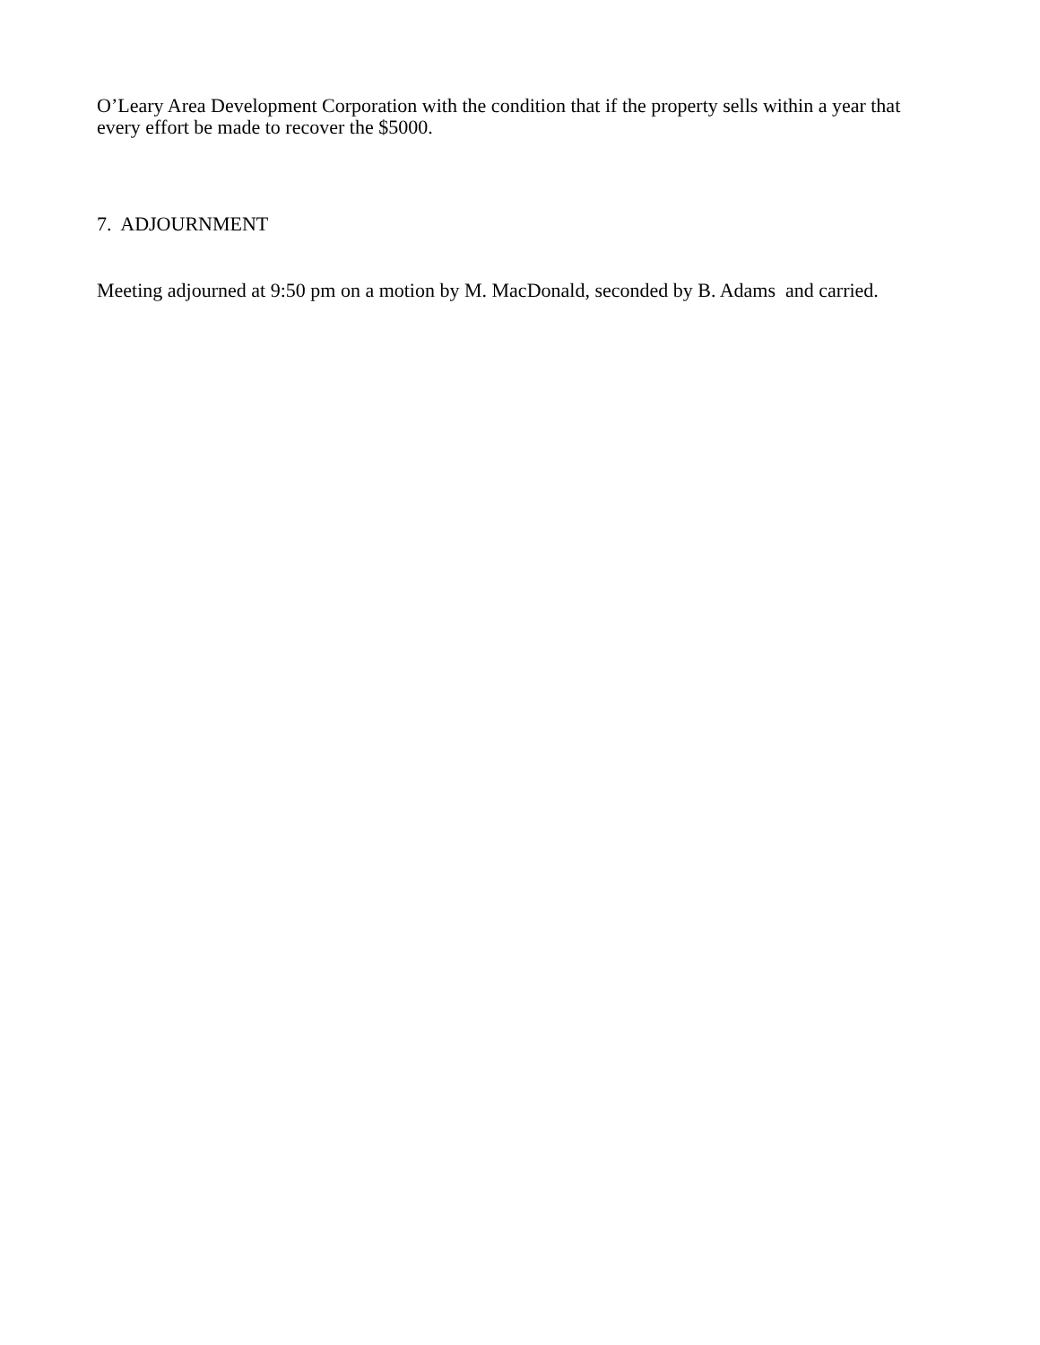O’Leary Area Development Corporation with the condition that if the property sells within a year that every effort be made to recover the $5000.
7. ADJOURNMENT
Meeting adjourned at 9:50 pm on a motion by M. MacDonald, seconded by B. Adams and carried.